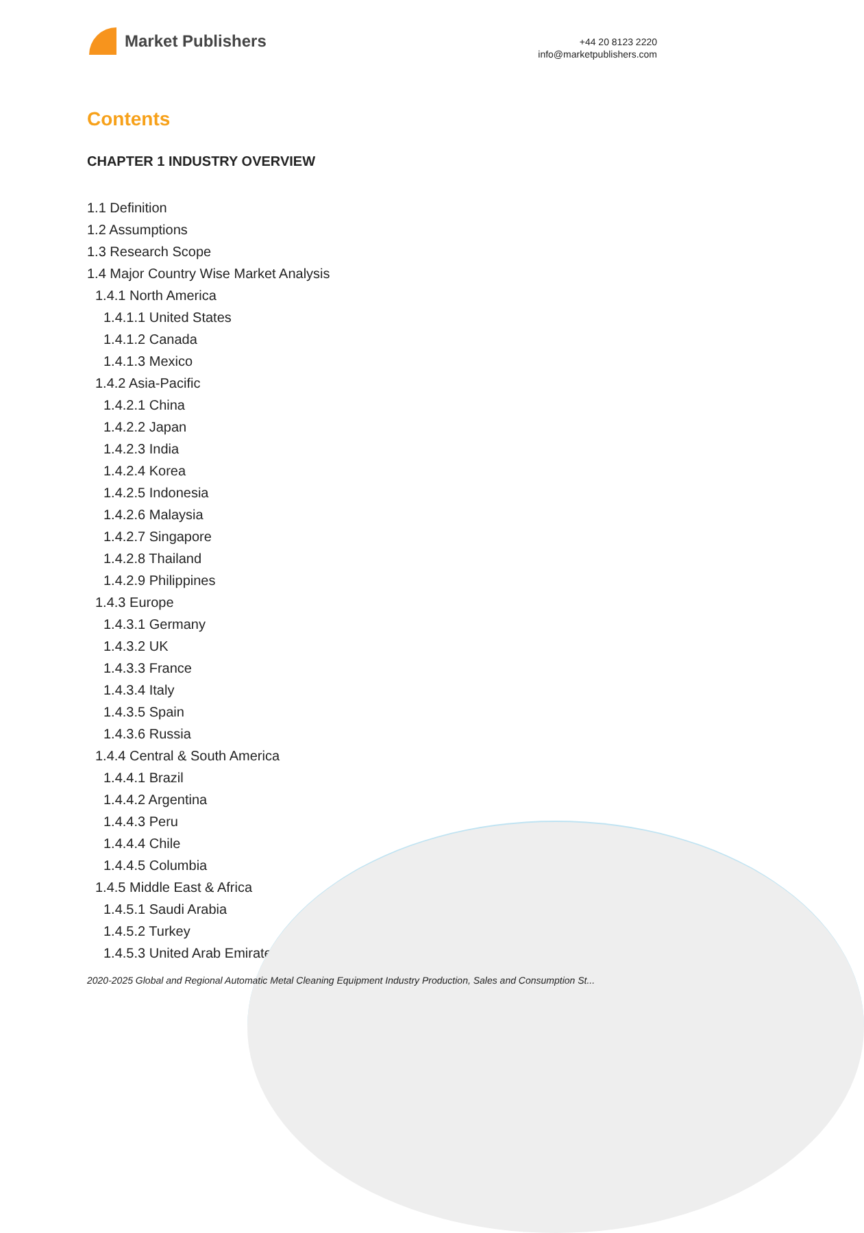Market Publishers
+44 20 8123 2220
info@marketpublishers.com
Contents
CHAPTER 1 INDUSTRY OVERVIEW
1.1 Definition
1.2 Assumptions
1.3 Research Scope
1.4 Major Country Wise Market Analysis
1.4.1 North America
1.4.1.1 United States
1.4.1.2 Canada
1.4.1.3 Mexico
1.4.2 Asia-Pacific
1.4.2.1 China
1.4.2.2 Japan
1.4.2.3 India
1.4.2.4 Korea
1.4.2.5 Indonesia
1.4.2.6 Malaysia
1.4.2.7 Singapore
1.4.2.8 Thailand
1.4.2.9 Philippines
1.4.3 Europe
1.4.3.1 Germany
1.4.3.2 UK
1.4.3.3 France
1.4.3.4 Italy
1.4.3.5 Spain
1.4.3.6 Russia
1.4.4 Central & South America
1.4.4.1 Brazil
1.4.4.2 Argentina
1.4.4.3 Peru
1.4.4.4 Chile
1.4.4.5 Columbia
1.4.5 Middle East & Africa
1.4.5.1 Saudi Arabia
1.4.5.2 Turkey
1.4.5.3 United Arab Emirates
2020-2025 Global and Regional Automatic Metal Cleaning Equipment Industry Production, Sales and Consumption St...